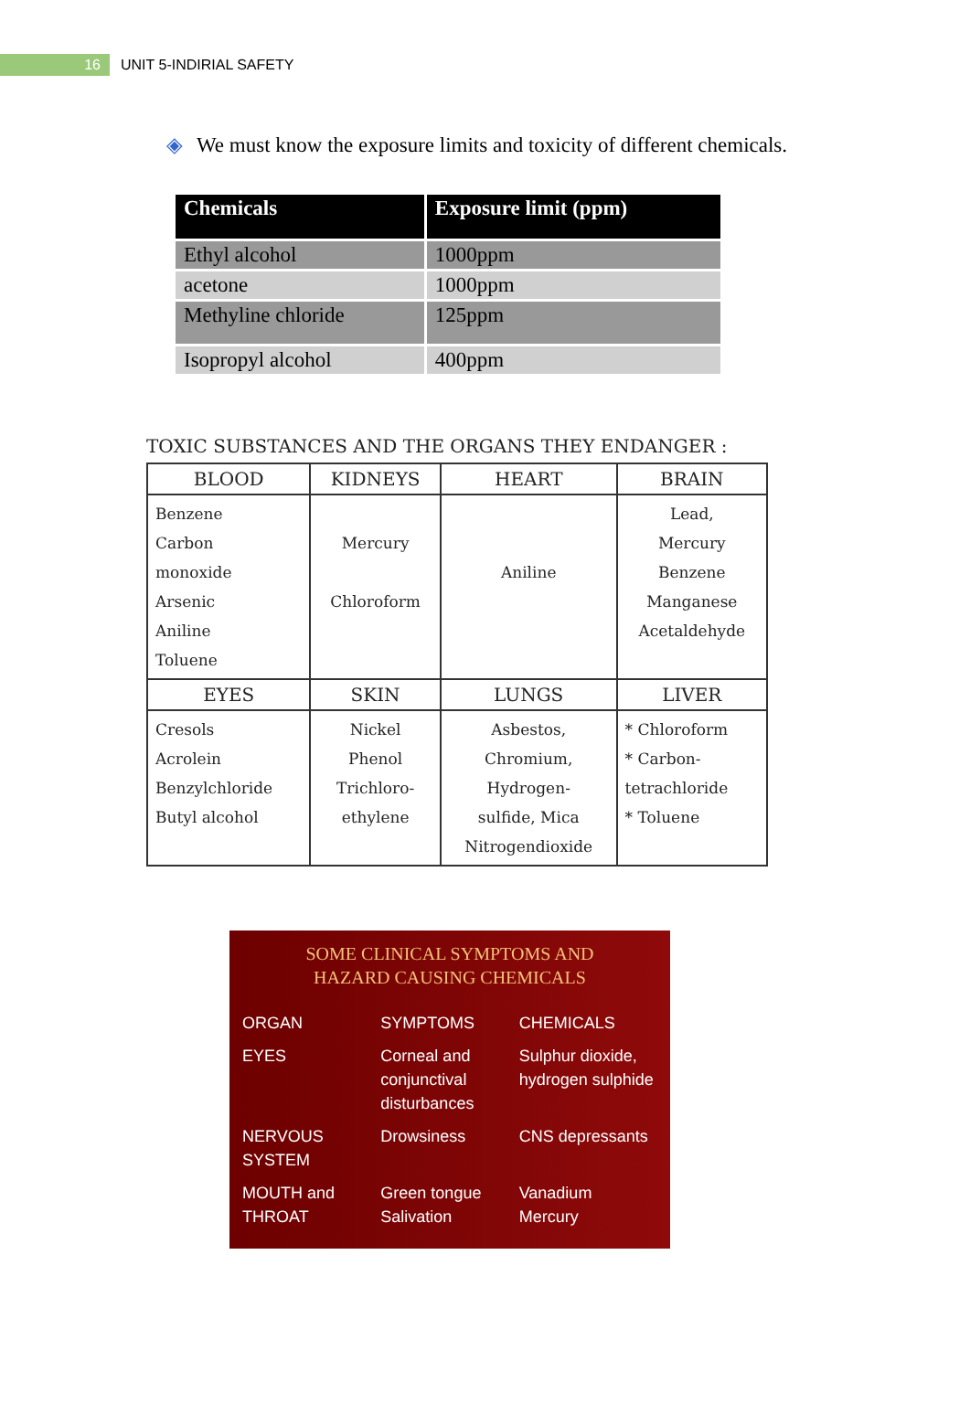16
UNIT 5-INDIRIAL SAFETY
◈ We must know the exposure limits and toxicity of different chemicals.
| Chemicals | Exposure limit (ppm) |
| --- | --- |
| Ethyl alcohol | 1000ppm |
| acetone | 1000ppm |
| Methyline chloride | 125ppm |
| Isopropyl alcohol | 400ppm |
TOXIC SUBSTANCES AND THE ORGANS THEY ENDANGER :
| BLOOD | KIDNEYS | HEART | BRAIN |
| --- | --- | --- | --- |
| Benzene Carbon monoxide Arsenic Aniline Toluene | Mercury Chloroform | Aniline | Lead, Mercury Benzene Manganese Acetaldehyde |
| EYES | SKIN | LUNGS | LIVER |
| Cresols Acrolein Benzylchloride Butyl alcohol | Nickel Phenol Trichloro- ethylene | Asbestos, Chromium, Hydrogen- sulfide, Mica Nitrogendioxide | * Chloroform * Carbon- tetrachloride * Toluene |
SOME CLINICAL SYMPTOMS AND
HAZARD CAUSING CHEMICALS
| ORGAN | SYMPTOMS | CHEMICALS |
| --- | --- | --- |
| EYES | Corneal and conjunctival disturbances | Sulphur dioxide, hydrogen sulphide |
| NERVOUS SYSTEM | Drowsiness | CNS depressants |
| MOUTH and THROAT | Green tongue Salivation | Vanadium Mercury |